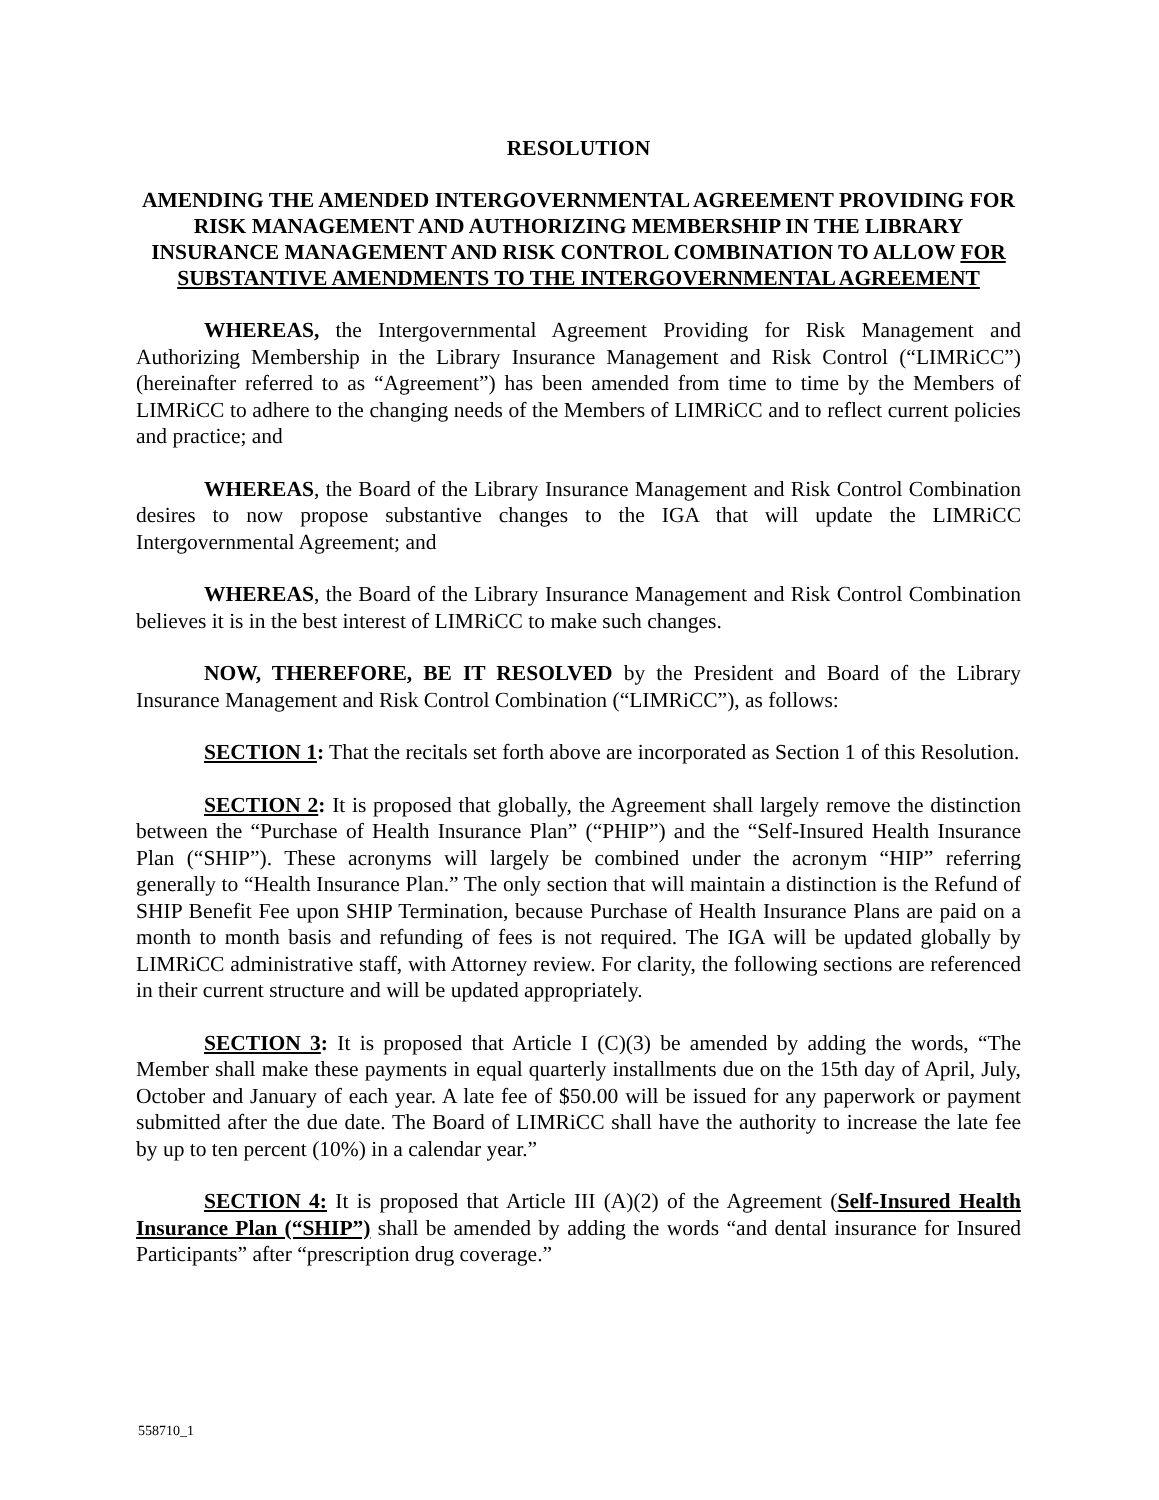RESOLUTION
AMENDING THE AMENDED INTERGOVERNMENTAL AGREEMENT PROVIDING FOR RISK MANAGEMENT AND AUTHORIZING MEMBERSHIP IN THE LIBRARY INSURANCE MANAGEMENT AND RISK CONTROL COMBINATION TO ALLOW FOR SUBSTANTIVE AMENDMENTS TO THE INTERGOVERNMENTAL AGREEMENT
WHEREAS, the Intergovernmental Agreement Providing for Risk Management and Authorizing Membership in the Library Insurance Management and Risk Control (“LIMRiCC”) (hereinafter referred to as “Agreement”) has been amended from time to time by the Members of LIMRiCC to adhere to the changing needs of the Members of LIMRiCC and to reflect current policies and practice; and
WHEREAS, the Board of the Library Insurance Management and Risk Control Combination desires to now propose substantive changes to the IGA that will update the LIMRiCC Intergovernmental Agreement; and
WHEREAS, the Board of the Library Insurance Management and Risk Control Combination believes it is in the best interest of LIMRiCC to make such changes.
NOW, THEREFORE, BE IT RESOLVED by the President and Board of the Library Insurance Management and Risk Control Combination (“LIMRiCC”), as follows:
SECTION 1: That the recitals set forth above are incorporated as Section 1 of this Resolution.
SECTION 2: It is proposed that globally, the Agreement shall largely remove the distinction between the “Purchase of Health Insurance Plan” (“PHIP”) and the “Self-Insured Health Insurance Plan (“SHIP”). These acronyms will largely be combined under the acronym “HIP” referring generally to “Health Insurance Plan.” The only section that will maintain a distinction is the Refund of SHIP Benefit Fee upon SHIP Termination, because Purchase of Health Insurance Plans are paid on a month to month basis and refunding of fees is not required. The IGA will be updated globally by LIMRiCC administrative staff, with Attorney review. For clarity, the following sections are referenced in their current structure and will be updated appropriately.
SECTION 3: It is proposed that Article I (C)(3) be amended by adding the words, “The Member shall make these payments in equal quarterly installments due on the 15th day of April, July, October and January of each year. A late fee of $50.00 will be issued for any paperwork or payment submitted after the due date. The Board of LIMRiCC shall have the authority to increase the late fee by up to ten percent (10%) in a calendar year.”
SECTION 4: It is proposed that Article III (A)(2) of the Agreement (Self-Insured Health Insurance Plan (“SHIP”) shall be amended by adding the words “and dental insurance for Insured Participants” after “prescription drug coverage.”
558710_1